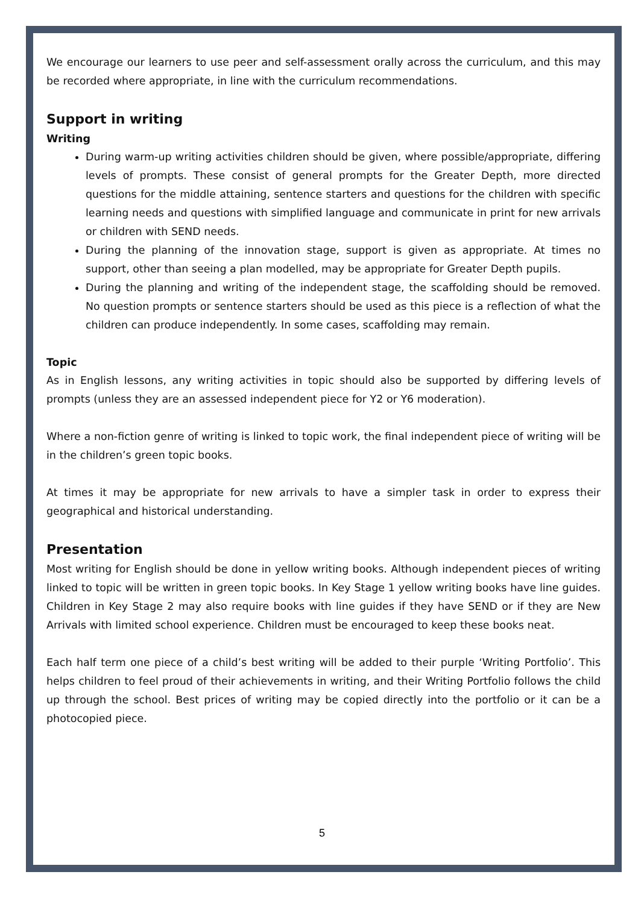We encourage our learners to use peer and self-assessment orally across the curriculum, and this may be recorded where appropriate, in line with the curriculum recommendations.
Support in writing
Writing
During warm-up writing activities children should be given, where possible/appropriate, differing levels of prompts. These consist of general prompts for the Greater Depth, more directed questions for the middle attaining, sentence starters and questions for the children with specific learning needs and questions with simplified language and communicate in print for new arrivals or children with SEND needs.
During the planning of the innovation stage, support is given as appropriate. At times no support, other than seeing a plan modelled, may be appropriate for Greater Depth pupils.
During the planning and writing of the independent stage, the scaffolding should be removed. No question prompts or sentence starters should be used as this piece is a reflection of what the children can produce independently. In some cases, scaffolding may remain.
Topic
As in English lessons, any writing activities in topic should also be supported by differing levels of prompts (unless they are an assessed independent piece for Y2 or Y6 moderation).
Where a non-fiction genre of writing is linked to topic work, the final independent piece of writing will be in the children’s green topic books.
At times it may be appropriate for new arrivals to have a simpler task in order to express their geographical and historical understanding.
Presentation
Most writing for English should be done in yellow writing books. Although independent pieces of writing linked to topic will be written in green topic books. In Key Stage 1 yellow writing books have line guides. Children in Key Stage 2 may also require books with line guides if they have SEND or if they are New Arrivals with limited school experience. Children must be encouraged to keep these books neat.
Each half term one piece of a child’s best writing will be added to their purple ‘Writing Portfolio’. This helps children to feel proud of their achievements in writing, and their Writing Portfolio follows the child up through the school. Best prices of writing may be copied directly into the portfolio or it can be a photocopied piece.
5